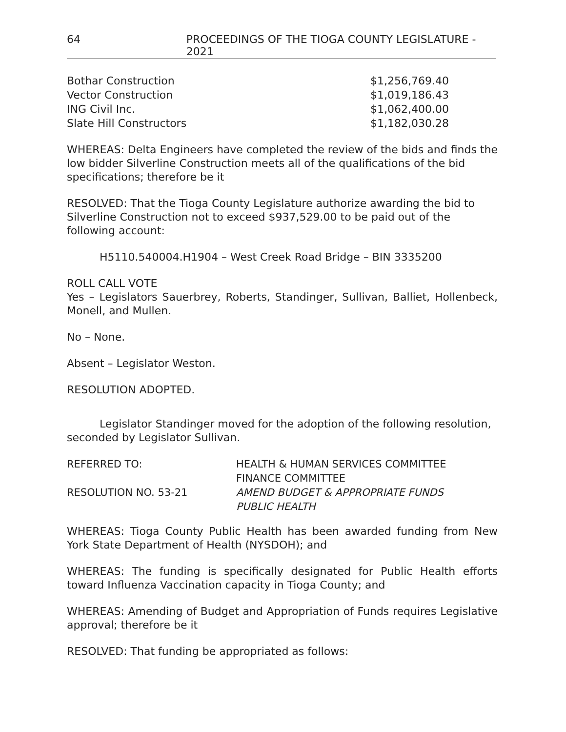64 PROCEEDINGS OF THE TIOGA COUNTY LEGISLATURE - 2021
| Bothar Construction | $1,256,769.40 |
| Vector Construction | $1,019,186.43 |
| ING Civil Inc. | $1,062,400.00 |
| Slate Hill Constructors | $1,182,030.28 |
WHEREAS: Delta Engineers have completed the review of the bids and finds the low bidder Silverline Construction meets all of the qualifications of the bid specifications; therefore be it
RESOLVED: That the Tioga County Legislature authorize awarding the bid to Silverline Construction not to exceed $937,529.00 to be paid out of the following account:
H5110.540004.H1904 – West Creek Road Bridge – BIN 3335200
ROLL CALL VOTE
Yes – Legislators Sauerbrey, Roberts, Standinger, Sullivan, Balliet, Hollenbeck, Monell, and Mullen.
No – None.
Absent – Legislator Weston.
RESOLUTION ADOPTED.
Legislator Standinger moved for the adoption of the following resolution, seconded by Legislator Sullivan.
| REFERRED TO: | HEALTH & HUMAN SERVICES COMMITTEE FINANCE COMMITTEE |
| RESOLUTION NO. 53-21 | AMEND BUDGET & APPROPRIATE FUNDS PUBLIC HEALTH |
WHEREAS: Tioga County Public Health has been awarded funding from New York State Department of Health (NYSDOH); and
WHEREAS: The funding is specifically designated for Public Health efforts toward Influenza Vaccination capacity in Tioga County; and
WHEREAS: Amending of Budget and Appropriation of Funds requires Legislative approval; therefore be it
RESOLVED: That funding be appropriated as follows: